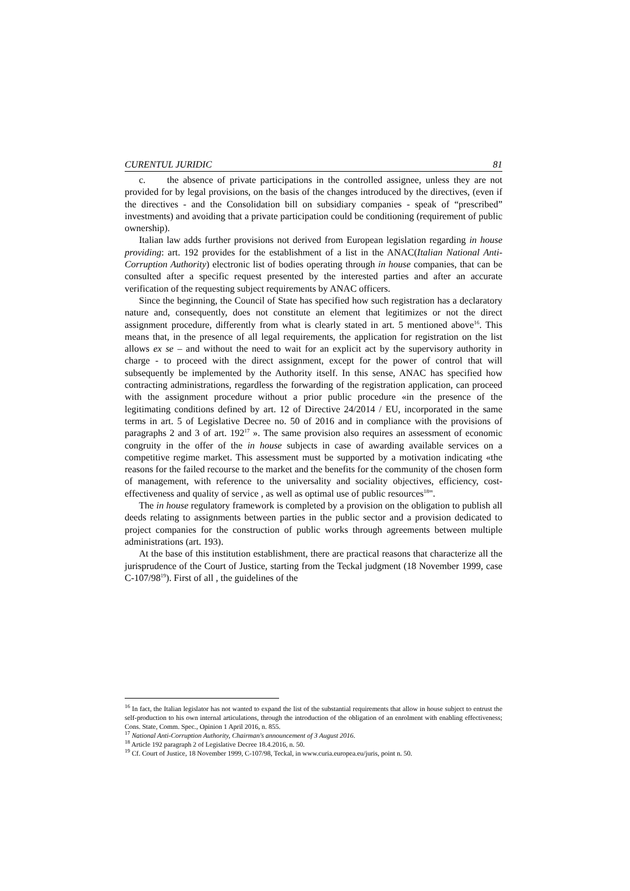CURENTUL JURIDIC 81
c. the absence of private participations in the controlled assignee, unless they are not provided for by legal provisions, on the basis of the changes introduced by the directives, (even if the directives - and the Consolidation bill on subsidiary companies - speak of “prescribed” investments) and avoiding that a private participation could be conditioning (requirement of public ownership).
Italian law adds further provisions not derived from European legislation regarding in house providing: art. 192 provides for the establishment of a list in the ANAC(Italian National Anti-Corruption Authority) electronic list of bodies operating through in house companies, that can be consulted after a specific request presented by the interested parties and after an accurate verification of the requesting subject requirements by ANAC officers.
Since the beginning, the Council of State has specified how such registration has a declaratory nature and, consequently, does not constitute an element that legitimizes or not the direct assignment procedure, differently from what is clearly stated in art. 5 mentioned above<sup>16</sup>. This means that, in the presence of all legal requirements, the application for registration on the list allows ex se – and without the need to wait for an explicit act by the supervisory authority in charge - to proceed with the direct assignment, except for the power of control that will subsequently be implemented by the Authority itself. In this sense, ANAC has specified how contracting administrations, regardless the forwarding of the registration application, can proceed with the assignment procedure without a prior public procedure «in the presence of the legitimating conditions defined by art. 12 of Directive 24/2014 / EU, incorporated in the same terms in art. 5 of Legislative Decree no. 50 of 2016 and in compliance with the provisions of paragraphs 2 and 3 of art. 192<sup>17</sup> ». The same provision also requires an assessment of economic congruity in the offer of the in house subjects in case of awarding available services on a competitive regime market. This assessment must be supported by a motivation indicating «the reasons for the failed recourse to the market and the benefits for the community of the chosen form of management, with reference to the universality and sociality objectives, efficiency, cost-effectiveness and quality of service , as well as optimal use of public resources<sup>18</sup>".
The in house regulatory framework is completed by a provision on the obligation to publish all deeds relating to assignments between parties in the public sector and a provision dedicated to project companies for the construction of public works through agreements between multiple administrations (art. 193).
At the base of this institution establishment, there are practical reasons that characterize all the jurisprudence of the Court of Justice, starting from the Teckal judgment (18 November 1999, case C-107/98<sup>19</sup>). First of all , the guidelines of the
<sup>16</sup> In fact, the Italian legislator has not wanted to expand the list of the substantial requirements that allow in house subject to entrust the self-production to his own internal articulations, through the introduction of the obligation of an enrolment with enabling effectiveness; Cons. State, Comm. Spec., Opinion 1 April 2016, n. 855.
<sup>17</sup> National Anti-Corruption Authority, Chairman's announcement of 3 August 2016.
<sup>18</sup> Article 192 paragraph 2 of Legislative Decree 18.4.2016, n. 50.
<sup>19</sup> Cf. Court of Justice, 18 November 1999, C-107/98, Teckal, in www.curia.europea.eu/juris, point n. 50.